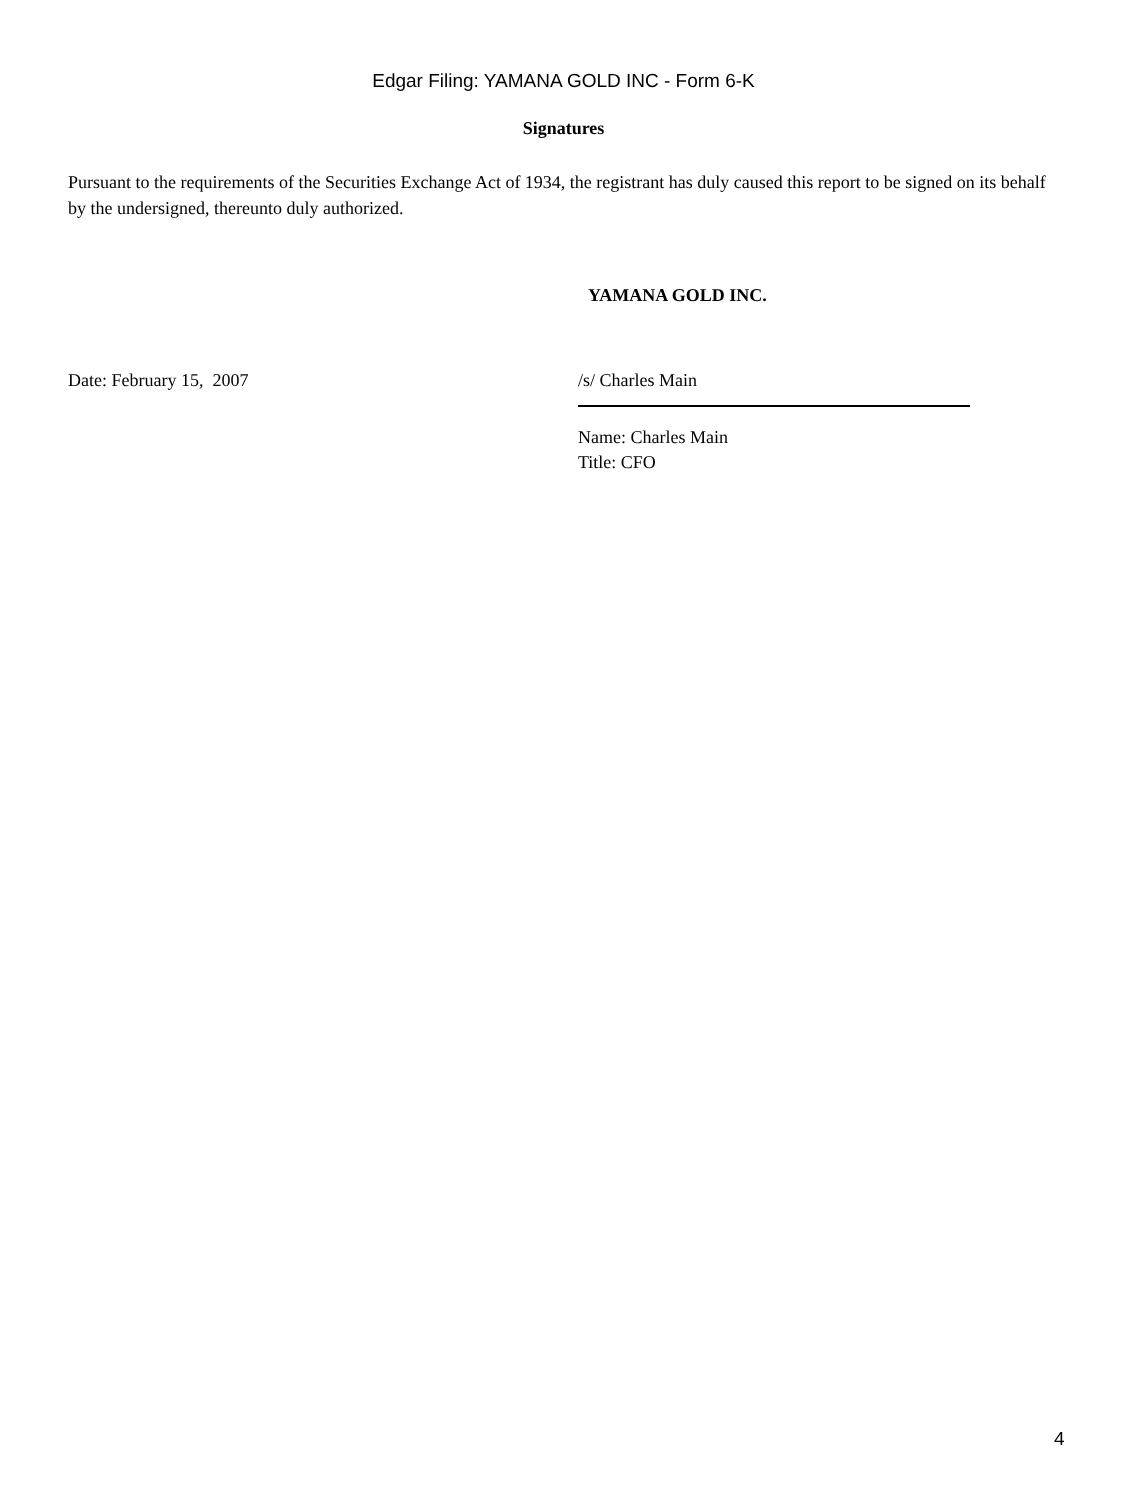Edgar Filing: YAMANA GOLD INC - Form 6-K
Signatures
Pursuant to the requirements of the Securities Exchange Act of 1934, the registrant has duly caused this report to be signed on its behalf by the undersigned, thereunto duly authorized.
YAMANA GOLD INC.
Date: February 15, 2007 /s/ Charles Main
Name: Charles Main
Title: CFO
4